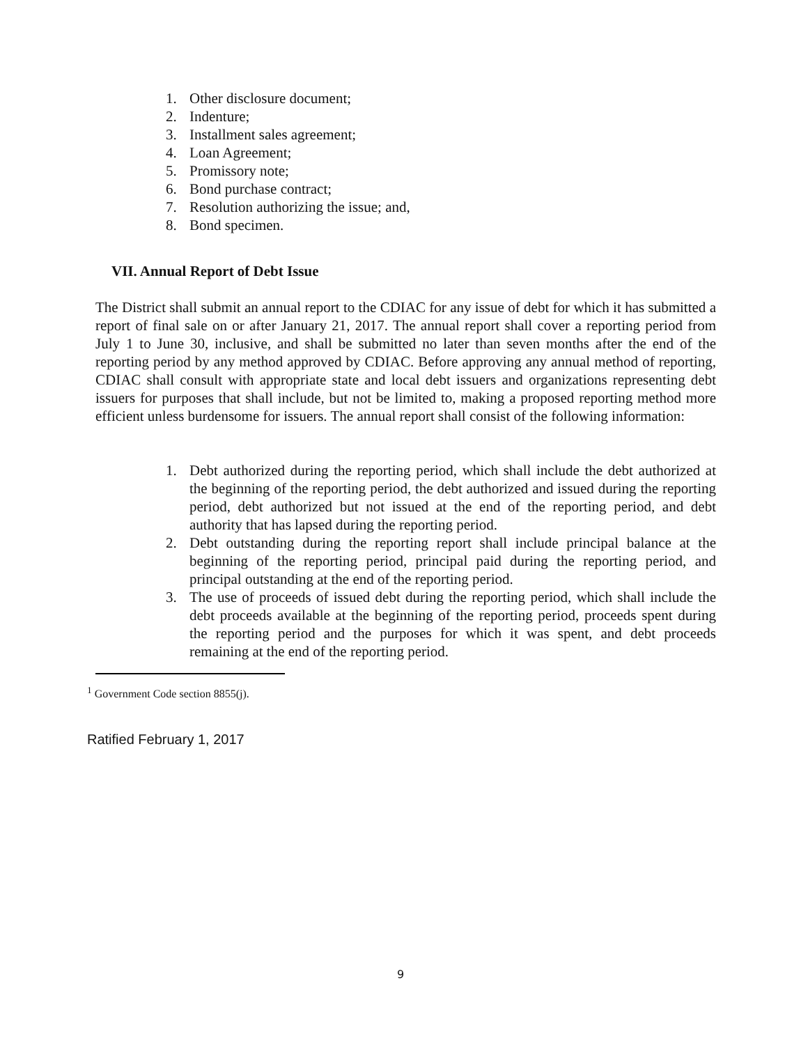1. Other disclosure document;
2. Indenture;
3. Installment sales agreement;
4. Loan Agreement;
5. Promissory note;
6. Bond purchase contract;
7. Resolution authorizing the issue; and,
8. Bond specimen.
VII. Annual Report of Debt Issue
The District shall submit an annual report to the CDIAC for any issue of debt for which it has submitted a report of final sale on or after January 21, 2017. The annual report shall cover a reporting period from July 1 to June 30, inclusive, and shall be submitted no later than seven months after the end of the reporting period by any method approved by CDIAC. Before approving any annual method of reporting, CDIAC shall consult with appropriate state and local debt issuers and organizations representing debt issuers for purposes that shall include, but not be limited to, making a proposed reporting method more efficient unless burdensome for issuers. The annual report shall consist of the following information:
1. Debt authorized during the reporting period, which shall include the debt authorized at the beginning of the reporting period, the debt authorized and issued during the reporting period, debt authorized but not issued at the end of the reporting period, and debt authority that has lapsed during the reporting period.
2. Debt outstanding during the reporting report shall include principal balance at the beginning of the reporting period, principal paid during the reporting period, and principal outstanding at the end of the reporting period.
3. The use of proceeds of issued debt during the reporting period, which shall include the debt proceeds available at the beginning of the reporting period, proceeds spent during the reporting period and the purposes for which it was spent, and debt proceeds remaining at the end of the reporting period.
<sup>1</sup> Government Code section 8855(j).
Ratified February 1, 2017
9